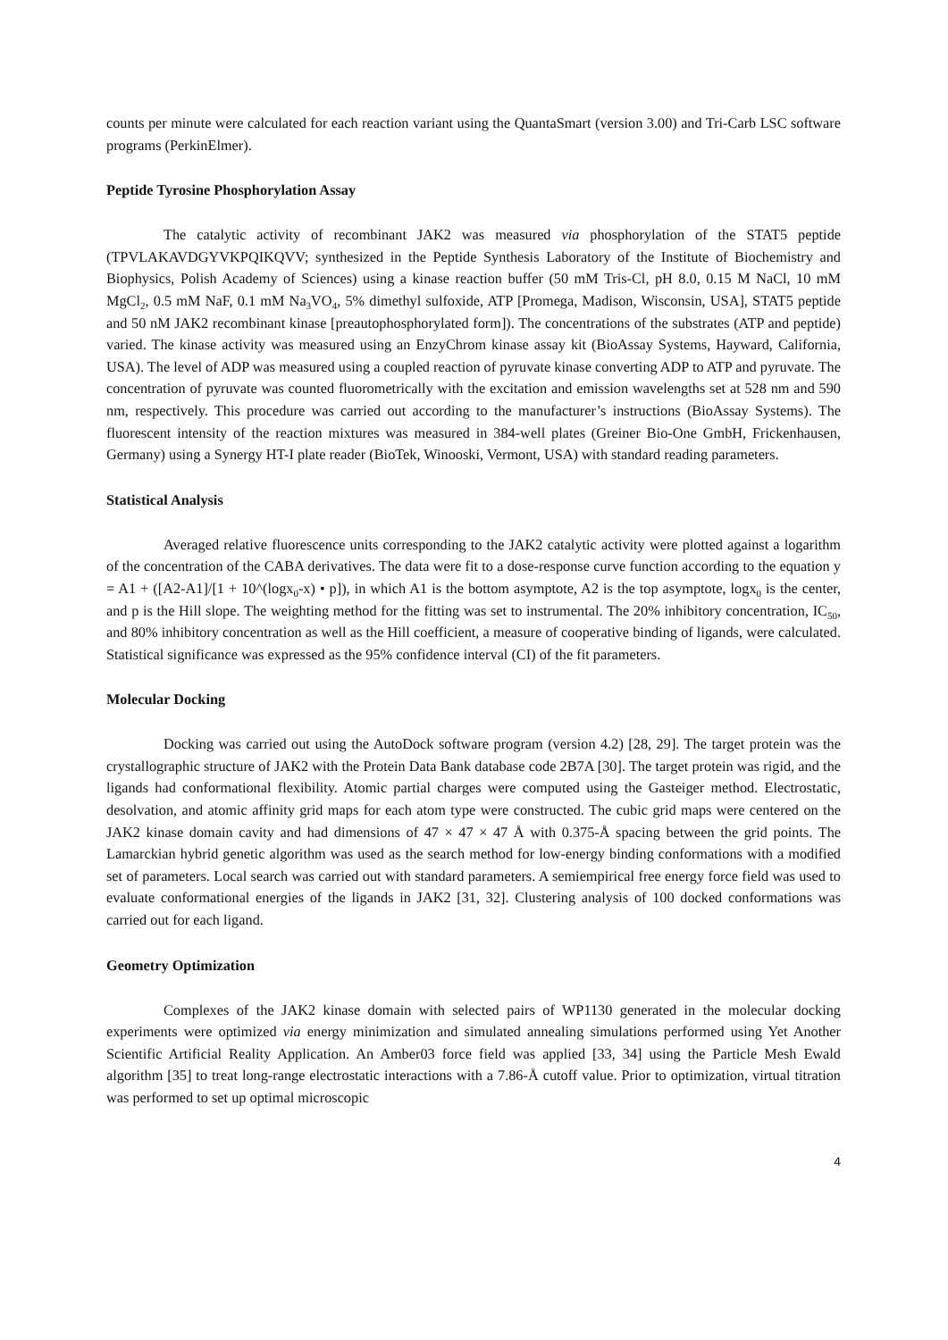counts per minute were calculated for each reaction variant using the QuantaSmart (version 3.00) and Tri-Carb LSC software programs (PerkinElmer).
Peptide Tyrosine Phosphorylation Assay
The catalytic activity of recombinant JAK2 was measured via phosphorylation of the STAT5 peptide (TPVLAKAVDGYVKPQIKQVV; synthesized in the Peptide Synthesis Laboratory of the Institute of Biochemistry and Biophysics, Polish Academy of Sciences) using a kinase reaction buffer (50 mM Tris-Cl, pH 8.0, 0.15 M NaCl, 10 mM MgCl<sub>2</sub>, 0.5 mM NaF, 0.1 mM Na<sub>3</sub>VO<sub>4</sub>, 5% dimethyl sulfoxide, ATP [Promega, Madison, Wisconsin, USA], STAT5 peptide and 50 nM JAK2 recombinant kinase [preautophosphorylated form]). The concentrations of the substrates (ATP and peptide) varied. The kinase activity was measured using an EnzyChrom kinase assay kit (BioAssay Systems, Hayward, California, USA). The level of ADP was measured using a coupled reaction of pyruvate kinase converting ADP to ATP and pyruvate. The concentration of pyruvate was counted fluorometrically with the excitation and emission wavelengths set at 528 nm and 590 nm, respectively. This procedure was carried out according to the manufacturer’s instructions (BioAssay Systems). The fluorescent intensity of the reaction mixtures was measured in 384-well plates (Greiner Bio-One GmbH, Frickenhausen, Germany) using a Synergy HT-I plate reader (BioTek, Winooski, Vermont, USA) with standard reading parameters.
Statistical Analysis
Averaged relative fluorescence units corresponding to the JAK2 catalytic activity were plotted against a logarithm of the concentration of the CABA derivatives. The data were fit to a dose-response curve function according to the equation y = A1 + ([A2-A1]/[1 + 10^(logx<sub>0</sub>-x) • p]), in which A1 is the bottom asymptote, A2 is the top asymptote, logx<sub>0</sub> is the center, and p is the Hill slope. The weighting method for the fitting was set to instrumental. The 20% inhibitory concentration, IC<sub>50</sub>, and 80% inhibitory concentration as well as the Hill coefficient, a measure of cooperative binding of ligands, were calculated. Statistical significance was expressed as the 95% confidence interval (CI) of the fit parameters.
Molecular Docking
Docking was carried out using the AutoDock software program (version 4.2) [28, 29]. The target protein was the crystallographic structure of JAK2 with the Protein Data Bank database code 2B7A [30]. The target protein was rigid, and the ligands had conformational flexibility. Atomic partial charges were computed using the Gasteiger method. Electrostatic, desolvation, and atomic affinity grid maps for each atom type were constructed. The cubic grid maps were centered on the JAK2 kinase domain cavity and had dimensions of 47 × 47 × 47 Å with 0.375-Å spacing between the grid points. The Lamarckian hybrid genetic algorithm was used as the search method for low-energy binding conformations with a modified set of parameters. Local search was carried out with standard parameters. A semiempirical free energy force field was used to evaluate conformational energies of the ligands in JAK2 [31, 32]. Clustering analysis of 100 docked conformations was carried out for each ligand.
Geometry Optimization
Complexes of the JAK2 kinase domain with selected pairs of WP1130 generated in the molecular docking experiments were optimized via energy minimization and simulated annealing simulations performed using Yet Another Scientific Artificial Reality Application. An Amber03 force field was applied [33, 34] using the Particle Mesh Ewald algorithm [35] to treat long-range electrostatic interactions with a 7.86-Å cutoff value. Prior to optimization, virtual titration was performed to set up optimal microscopic
4